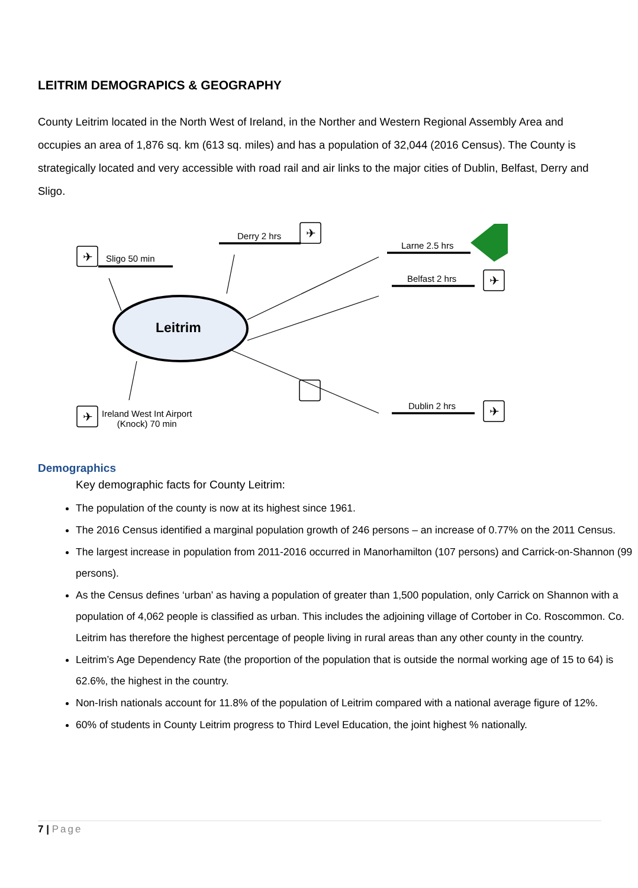LEITRIM DEMOGRAPICS & GEOGRAPHY
County Leitrim located in the North West of Ireland, in the Norther and Western Regional Assembly Area and occupies an area of 1,876 sq. km (613 sq. miles) and has a population of 32,044 (2016 Census). The County is strategically located and very accessible with road rail and air links to the major cities of Dublin, Belfast, Derry and Sligo.
✈
✈
✈
✈
✈
Sligo 50 min
Derry 2 hrs
Larne 2.5 hrs
Belfast 2 hrs
Dublin 2 hrs
Ireland West Int Airport
(Knock) 70 min
Leitrim
Demographics
Key demographic facts for County Leitrim:
The population of the county is now at its highest since 1961.
The 2016 Census identified a marginal population growth of 246 persons – an increase of 0.77% on the 2011 Census.
The largest increase in population from 2011-2016 occurred in Manorhamilton (107 persons) and Carrick-on-Shannon (99 persons).
As the Census defines ‘urban’ as having a population of greater than 1,500 population, only Carrick on Shannon with a population of 4,062 people is classified as urban. This includes the adjoining village of Cortober in Co. Roscommon. Co. Leitrim has therefore the highest percentage of people living in rural areas than any other county in the country.
Leitrim’s Age Dependency Rate (the proportion of the population that is outside the normal working age of 15 to 64) is 62.6%, the highest in the country.
Non-Irish nationals account for 11.8% of the population of Leitrim compared with a national average figure of 12%.
60% of students in County Leitrim progress to Third Level Education, the joint highest % nationally.
7 | Page